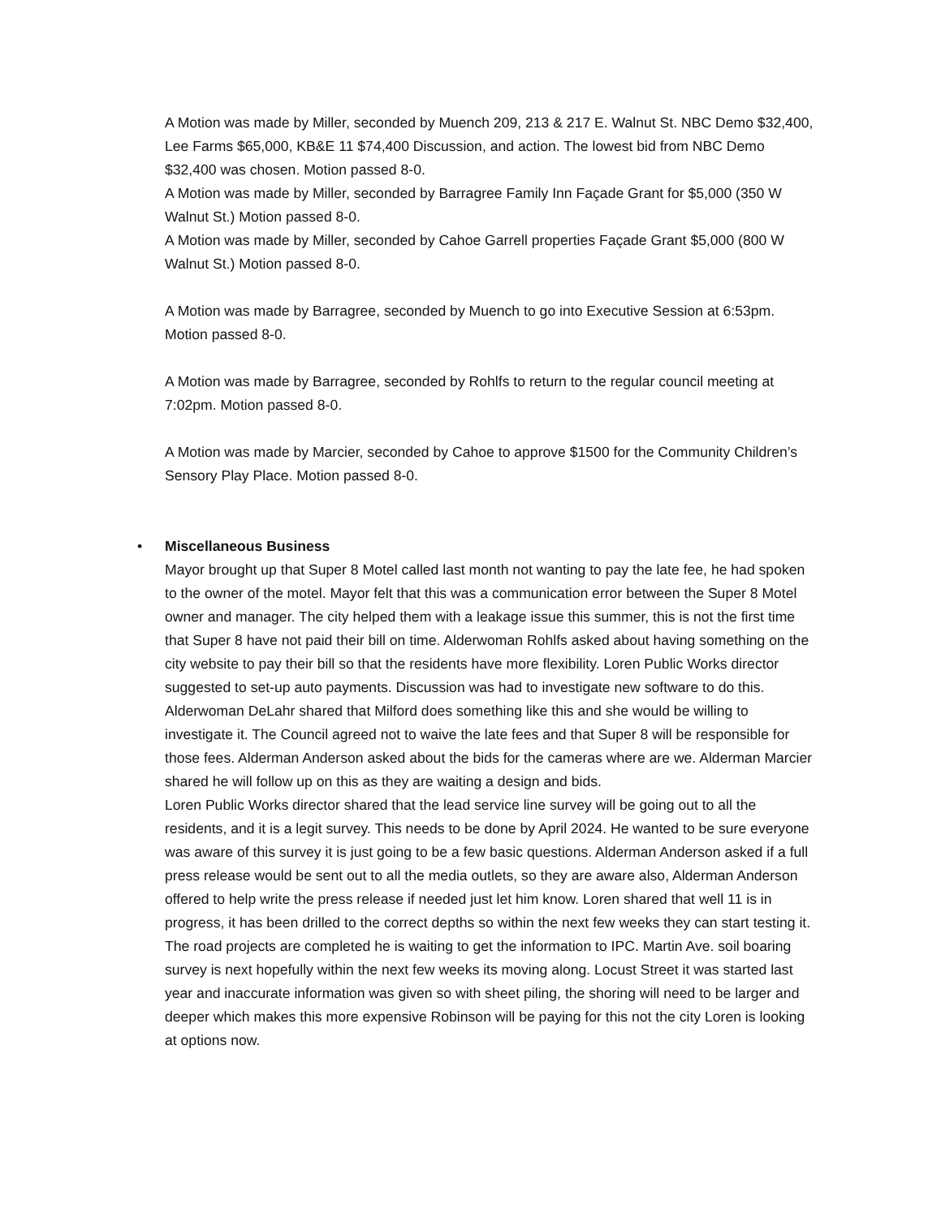A Motion was made by Miller, seconded by Muench 209, 213 & 217 E. Walnut St. NBC Demo $32,400, Lee Farms $65,000, KB&E 11 $74,400 Discussion, and action. The lowest bid from NBC Demo $32,400 was chosen. Motion passed 8-0.
A Motion was made by Miller, seconded by Barragree Family Inn Façade Grant for $5,000 (350 W Walnut St.) Motion passed 8-0.
A Motion was made by Miller, seconded by Cahoe Garrell properties Façade Grant $5,000 (800 W Walnut St.) Motion passed 8-0.
A Motion was made by Barragree, seconded by Muench to go into Executive Session at 6:53pm. Motion passed 8-0.
A Motion was made by Barragree, seconded by Rohlfs to return to the regular council meeting at 7:02pm. Motion passed 8-0.
A Motion was made by Marcier, seconded by Cahoe to approve $1500 for the Community Children’s Sensory Play Place. Motion passed 8-0.
• Miscellaneous Business
Mayor brought up that Super 8 Motel called last month not wanting to pay the late fee, he had spoken to the owner of the motel. Mayor felt that this was a communication error between the Super 8 Motel owner and manager. The city helped them with a leakage issue this summer, this is not the first time that Super 8 have not paid their bill on time. Alderwoman Rohlfs asked about having something on the city website to pay their bill so that the residents have more flexibility. Loren Public Works director suggested to set-up auto payments. Discussion was had to investigate new software to do this. Alderwoman DeLahr shared that Milford does something like this and she would be willing to investigate it. The Council agreed not to waive the late fees and that Super 8 will be responsible for those fees. Alderman Anderson asked about the bids for the cameras where are we. Alderman Marcier shared he will follow up on this as they are waiting a design and bids.
Loren Public Works director shared that the lead service line survey will be going out to all the residents, and it is a legit survey. This needs to be done by April 2024. He wanted to be sure everyone was aware of this survey it is just going to be a few basic questions. Alderman Anderson asked if a full press release would be sent out to all the media outlets, so they are aware also, Alderman Anderson offered to help write the press release if needed just let him know. Loren shared that well 11 is in progress, it has been drilled to the correct depths so within the next few weeks they can start testing it. The road projects are completed he is waiting to get the information to IPC. Martin Ave. soil boaring survey is next hopefully within the next few weeks its moving along. Locust Street it was started last year and inaccurate information was given so with sheet piling, the shoring will need to be larger and deeper which makes this more expensive Robinson will be paying for this not the city Loren is looking at options now.